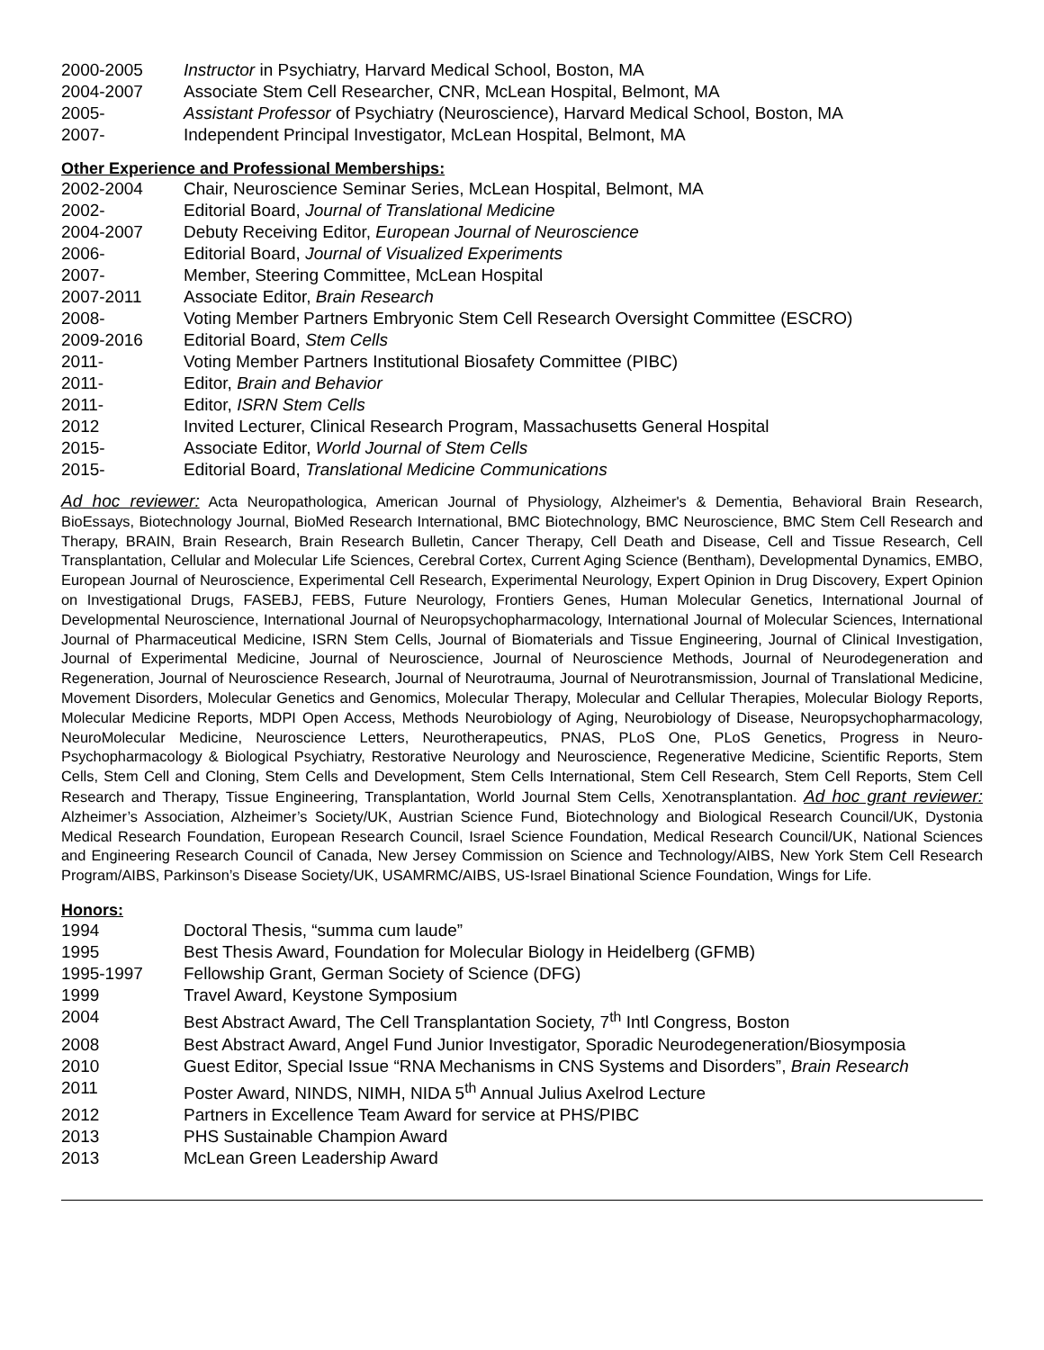2000-2005 Instructor in Psychiatry, Harvard Medical School, Boston, MA
2004-2007 Associate Stem Cell Researcher, CNR, McLean Hospital, Belmont, MA
2005- Assistant Professor of Psychiatry (Neuroscience), Harvard Medical School, Boston, MA
2007- Independent Principal Investigator, McLean Hospital, Belmont, MA
Other Experience and Professional Memberships:
2002-2004 Chair, Neuroscience Seminar Series, McLean Hospital, Belmont, MA
2002- Editorial Board, Journal of Translational Medicine
2004-2007 Debuty Receiving Editor, European Journal of Neuroscience
2006- Editorial Board, Journal of Visualized Experiments
2007- Member, Steering Committee, McLean Hospital
2007-2011 Associate Editor, Brain Research
2008- Voting Member Partners Embryonic Stem Cell Research Oversight Committee (ESCRO)
2009-2016 Editorial Board, Stem Cells
2011- Voting Member Partners Institutional Biosafety Committee (PIBC)
2011- Editor, Brain and Behavior
2011- Editor, ISRN Stem Cells
2012 Invited Lecturer, Clinical Research Program, Massachusetts General Hospital
2015- Associate Editor, World Journal of Stem Cells
2015- Editorial Board, Translational Medicine Communications
Ad hoc reviewer: Acta Neuropathologica, American Journal of Physiology, Alzheimer's & Dementia, Behavioral Brain Research, BioEssays, Biotechnology Journal, BioMed Research International, BMC Biotechnology, BMC Neuroscience, BMC Stem Cell Research and Therapy, BRAIN, Brain Research, Brain Research Bulletin, Cancer Therapy, Cell Death and Disease, Cell and Tissue Research, Cell Transplantation, Cellular and Molecular Life Sciences, Cerebral Cortex, Current Aging Science (Bentham), Developmental Dynamics, EMBO, European Journal of Neuroscience, Experimental Cell Research, Experimental Neurology, Expert Opinion in Drug Discovery, Expert Opinion on Investigational Drugs, FASEBJ, FEBS, Future Neurology, Frontiers Genes, Human Molecular Genetics, International Journal of Developmental Neuroscience, International Journal of Neuropsychopharmacology, International Journal of Molecular Sciences, International Journal of Pharmaceutical Medicine, ISRN Stem Cells, Journal of Biomaterials and Tissue Engineering, Journal of Clinical Investigation, Journal of Experimental Medicine, Journal of Neuroscience, Journal of Neuroscience Methods, Journal of Neurodegeneration and Regeneration, Journal of Neuroscience Research, Journal of Neurotrauma, Journal of Neurotransmission, Journal of Translational Medicine, Movement Disorders, Molecular Genetics and Genomics, Molecular Therapy, Molecular and Cellular Therapies, Molecular Biology Reports, Molecular Medicine Reports, MDPI Open Access, Methods Neurobiology of Aging, Neurobiology of Disease, Neuropsychopharmacology, NeuroMolecular Medicine, Neuroscience Letters, Neurotherapeutics, PNAS, PLoS One, PLoS Genetics, Progress in Neuro-Psychopharmacology & Biological Psychiatry, Restorative Neurology and Neuroscience, Regenerative Medicine, Scientific Reports, Stem Cells, Stem Cell and Cloning, Stem Cells and Development, Stem Cells International, Stem Cell Research, Stem Cell Reports, Stem Cell Research and Therapy, Tissue Engineering, Transplantation, World Journal Stem Cells, Xenotransplantation. Ad hoc grant reviewer: Alzheimer’s Association, Alzheimer’s Society/UK, Austrian Science Fund, Biotechnology and Biological Research Council/UK, Dystonia Medical Research Foundation, European Research Council, Israel Science Foundation, Medical Research Council/UK, National Sciences and Engineering Research Council of Canada, New Jersey Commission on Science and Technology/AIBS, New York Stem Cell Research Program/AIBS, Parkinson’s Disease Society/UK, USAMRMC/AIBS, US-Israel Binational Science Foundation, Wings for Life.
Honors:
1994 Doctoral Thesis, “summa cum laude”
1995 Best Thesis Award, Foundation for Molecular Biology in Heidelberg (GFMB)
1995-1997 Fellowship Grant, German Society of Science (DFG)
1999 Travel Award, Keystone Symposium
2004 Best Abstract Award, The Cell Transplantation Society, 7<sup>th</sup> Intl Congress, Boston
2008 Best Abstract Award, Angel Fund Junior Investigator, Sporadic Neurodegeneration/Biosymposia
2010 Guest Editor, Special Issue “RNA Mechanisms in CNS Systems and Disorders”, Brain Research
2011 Poster Award, NINDS, NIMH, NIDA 5<sup>th</sup> Annual Julius Axelrod Lecture
2012 Partners in Excellence Team Award for service at PHS/PIBC
2013 PHS Sustainable Champion Award
2013 McLean Green Leadership Award